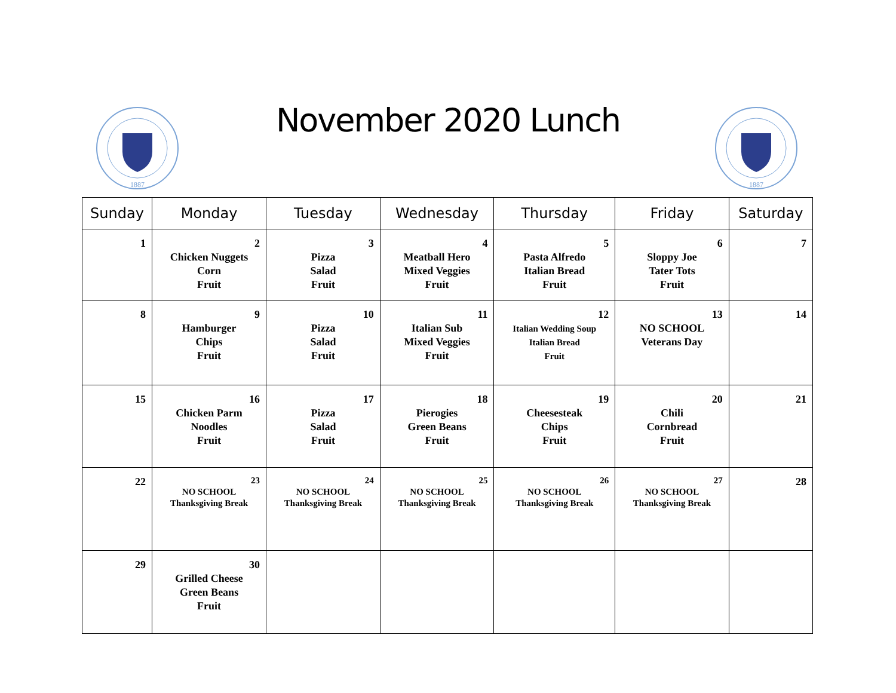1887
November 2020 Lunch
1887
| Sunday | Monday | Tuesday | Wednesday | Thursday | Friday | Saturday |
| --- | --- | --- | --- | --- | --- | --- |
| 1 | 2 Chicken Nuggets Corn Fruit | 3 Pizza Salad Fruit | 4 Meatball Hero Mixed Veggies Fruit | 5 Pasta Alfredo Italian Bread Fruit | 6 Sloppy Joe Tater Tots Fruit | 7 |
| 8 | 9 Hamburger Chips Fruit | 10 Pizza Salad Fruit | 11 Italian Sub Mixed Veggies Fruit | 12 Italian Wedding Soup Italian Bread Fruit | 13 NO SCHOOL Veterans Day | 14 |
| 15 | 16 Chicken Parm Noodles Fruit | 17 Pizza Salad Fruit | 18 Pierogies Green Beans Fruit | 19 Cheesesteak Chips Fruit | 20 Chili Cornbread Fruit | 21 |
| 22 | 23 NO SCHOOL Thanksgiving Break | 24 NO SCHOOL Thanksgiving Break | 25 NO SCHOOL Thanksgiving Break | 26 NO SCHOOL Thanksgiving Break | 27 NO SCHOOL Thanksgiving Break | 28 |
| 29 | 30 Grilled Cheese Green Beans Fruit | | | | | |